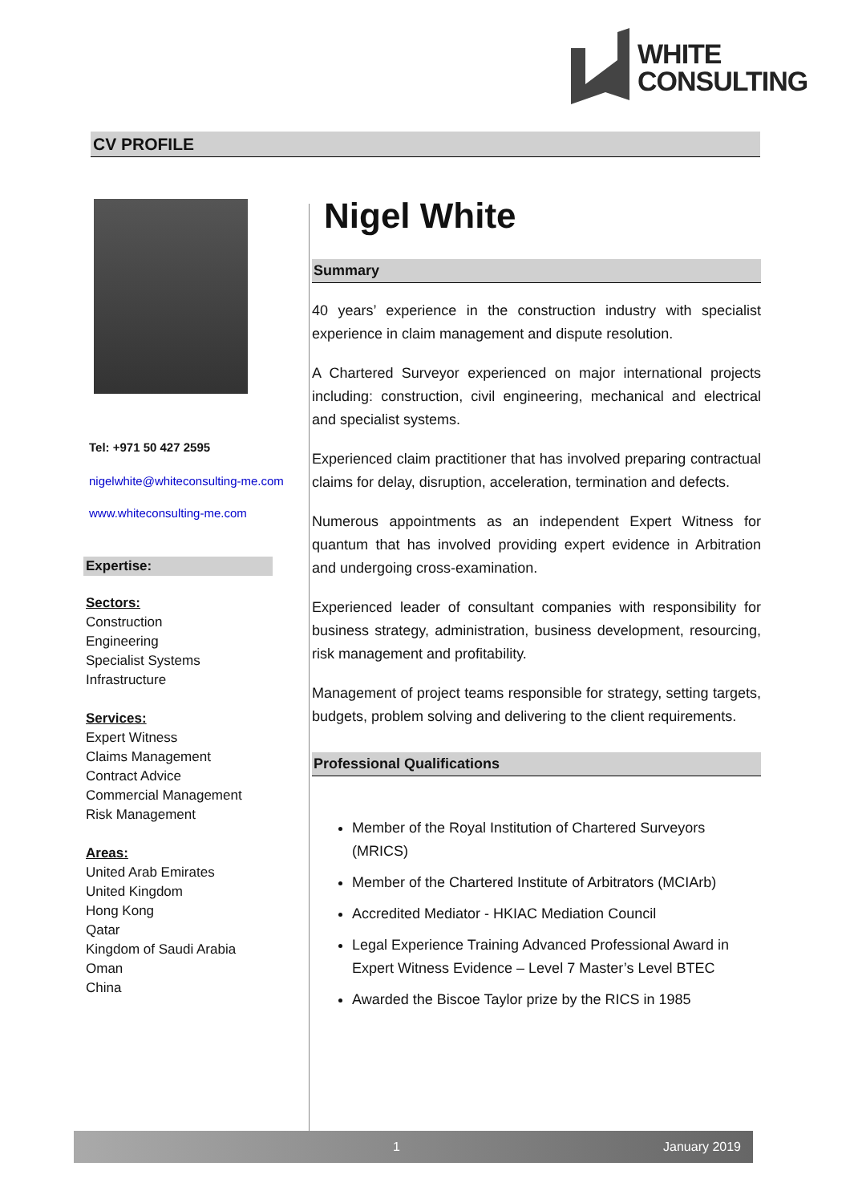WHITE
CONSULTING
CV PROFILE
Tel: +971 50 427 2595
nigelwhite@whiteconsulting-me.com
www.whiteconsulting-me.com
Expertise:
Sectors:
Construction
Engineering
Specialist Systems
Infrastructure
Services:
Expert Witness
Claims Management
Contract Advice
Commercial Management
Risk Management
Areas:
United Arab Emirates
United Kingdom
Hong Kong
Qatar
Kingdom of Saudi Arabia
Oman
China
Nigel White
Summary
40 years’ experience in the construction industry with specialist experience in claim management and dispute resolution.
A Chartered Surveyor experienced on major international projects including: construction, civil engineering, mechanical and electrical and specialist systems.
Experienced claim practitioner that has involved preparing contractual claims for delay, disruption, acceleration, termination and defects.
Numerous appointments as an independent Expert Witness for quantum that has involved providing expert evidence in Arbitration and undergoing cross-examination.
Experienced leader of consultant companies with responsibility for business strategy, administration, business development, resourcing, risk management and profitability.
Management of project teams responsible for strategy, setting targets, budgets, problem solving and delivering to the client requirements.
Professional Qualifications
Member of the Royal Institution of Chartered Surveyors (MRICS)
Member of the Chartered Institute of Arbitrators (MCIArb)
Accredited Mediator - HKIAC Mediation Council
Legal Experience Training Advanced Professional Award in Expert Witness Evidence – Level 7 Master’s Level BTEC
Awarded the Biscoe Taylor prize by the RICS in 1985
1 January 2019